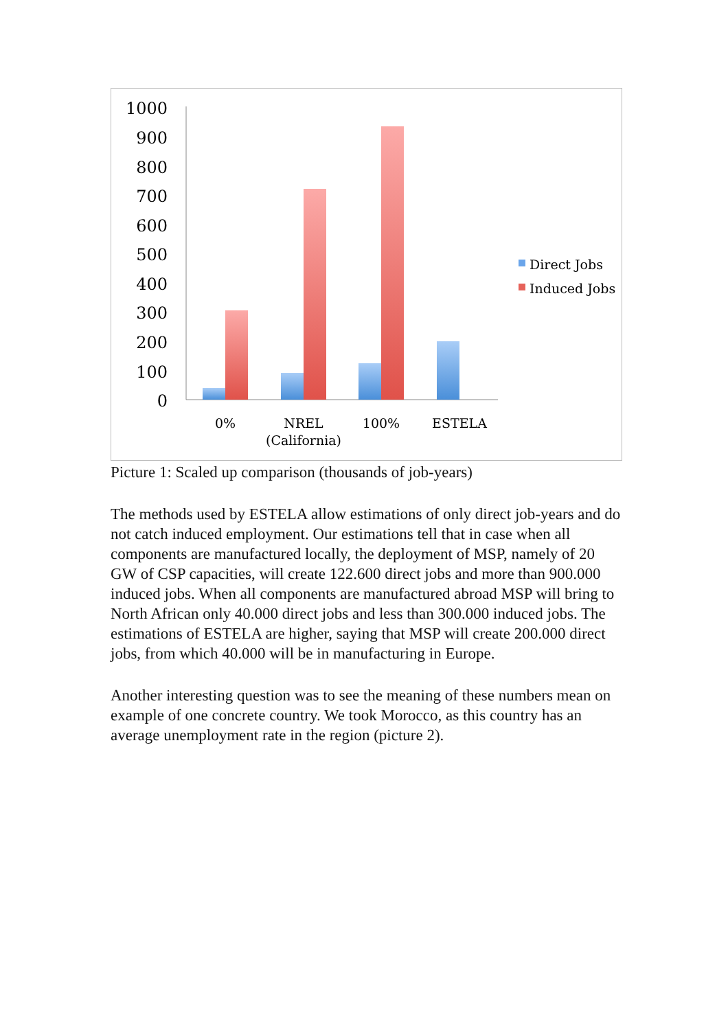1000
900
800
700
600
500
400
300
200
100
0
0%
NREL
(California)
100%
ESTELA
Direct Jobs
Induced Jobs
Picture 1: Scaled up comparison (thousands of job-years)
The methods used by ESTELA allow estimations of only direct job-years and do not catch induced employment. Our estimations tell that in case when all components are manufactured locally, the deployment of MSP, namely of 20 GW of CSP capacities, will create 122.600 direct jobs and more than 900.000 induced jobs. When all components are manufactured abroad MSP will bring to North African only 40.000 direct jobs and less than 300.000 induced jobs. The estimations of ESTELA are higher, saying that MSP will create 200.000 direct jobs, from which 40.000 will be in manufacturing in Europe.
Another interesting question was to see the meaning of these numbers mean on example of one concrete country. We took Morocco, as this country has an average unemployment rate in the region (picture 2).